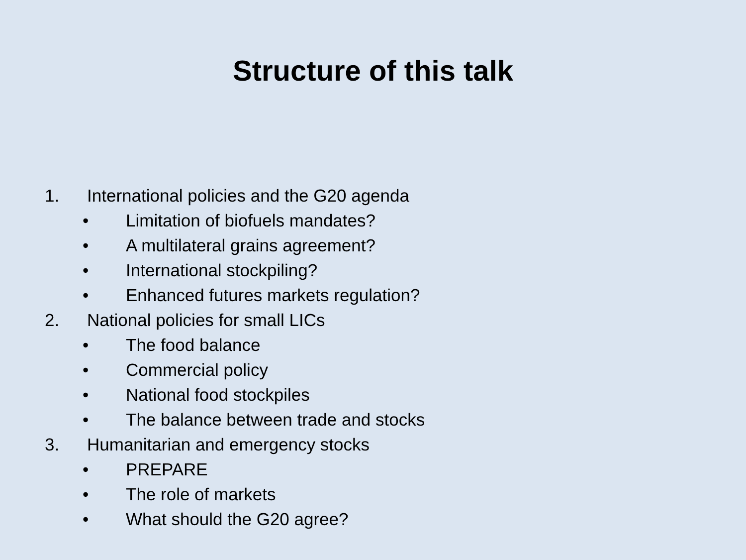Structure of this talk
1. International policies and the G20 agenda
• Limitation of biofuels mandates?
• A multilateral grains agreement?
• International stockpiling?
• Enhanced futures markets regulation?
2. National policies for small LICs
• The food balance
• Commercial policy
• National food stockpiles
• The balance between trade and stocks
3. Humanitarian and emergency stocks
• PREPARE
• The role of markets
• What should the G20 agree?